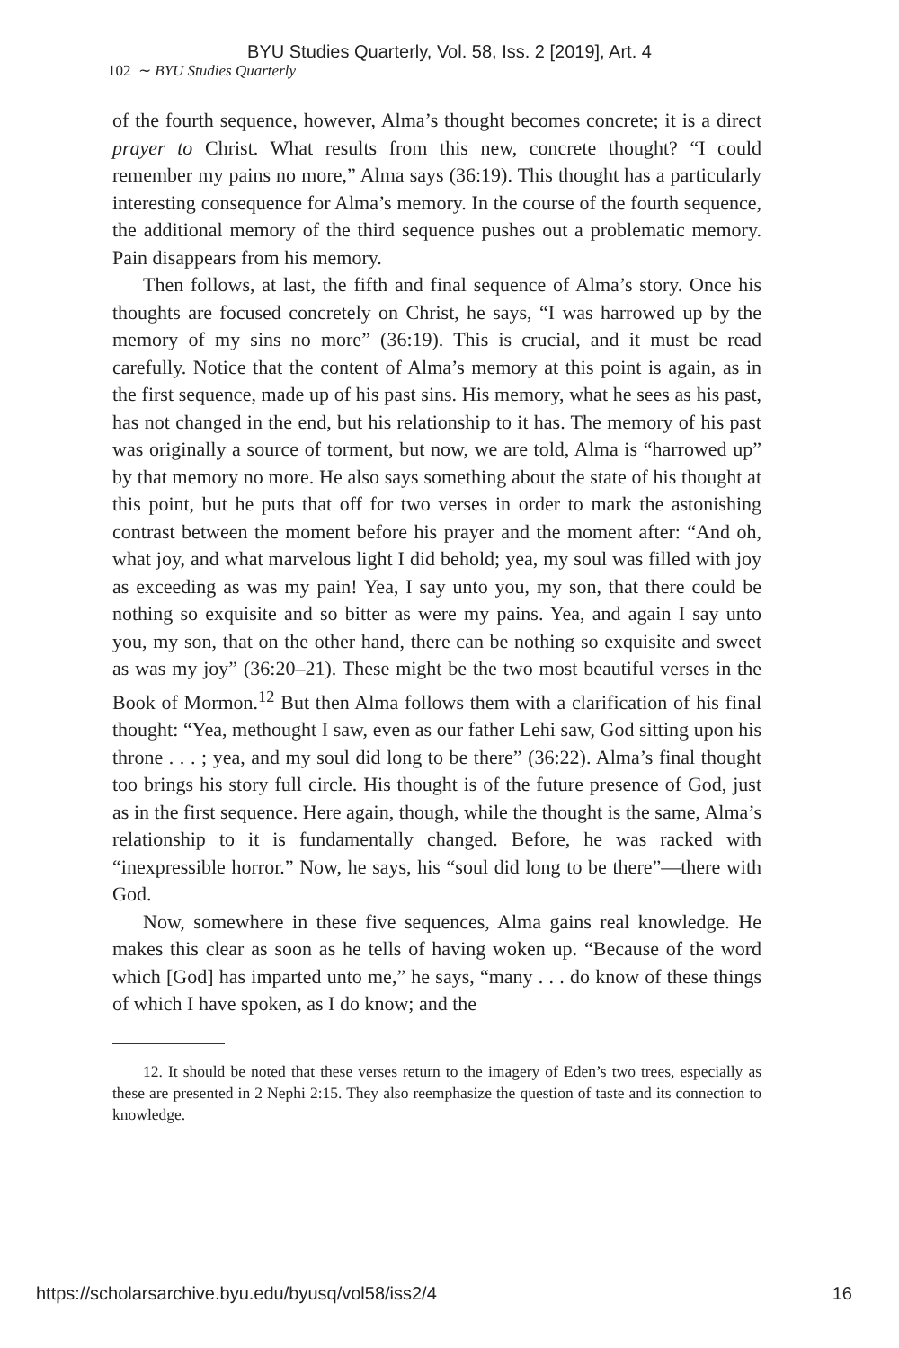BYU Studies Quarterly, Vol. 58, Iss. 2 [2019], Art. 4
102 ∼ BYU Studies Quarterly
of the fourth sequence, however, Alma’s thought becomes concrete; it is a direct prayer to Christ. What results from this new, concrete thought? “I could remember my pains no more,” Alma says (36:19). This thought has a particularly interesting consequence for Alma’s memory. In the course of the fourth sequence, the additional memory of the third sequence pushes out a problematic memory. Pain disappears from his memory.
Then follows, at last, the fifth and final sequence of Alma’s story. Once his thoughts are focused concretely on Christ, he says, “I was harrowed up by the memory of my sins no more” (36:19). This is crucial, and it must be read carefully. Notice that the content of Alma’s memory at this point is again, as in the first sequence, made up of his past sins. His memory, what he sees as his past, has not changed in the end, but his relationship to it has. The memory of his past was originally a source of torment, but now, we are told, Alma is “harrowed up” by that memory no more. He also says something about the state of his thought at this point, but he puts that off for two verses in order to mark the astonishing contrast between the moment before his prayer and the moment after: “And oh, what joy, and what marvelous light I did behold; yea, my soul was filled with joy as exceeding as was my pain! Yea, I say unto you, my son, that there could be nothing so exquisite and so bitter as were my pains. Yea, and again I say unto you, my son, that on the other hand, there can be nothing so exquisite and sweet as was my joy” (36:20–21). These might be the two most beautiful verses in the Book of Mormon.<sup>12</sup> But then Alma follows them with a clarification of his final thought: “Yea, methought I saw, even as our father Lehi saw, God sitting upon his throne . . . ; yea, and my soul did long to be there” (36:22). Alma’s final thought too brings his story full circle. His thought is of the future presence of God, just as in the first sequence. Here again, though, while the thought is the same, Alma’s relationship to it is fundamentally changed. Before, he was racked with “inexpressible horror.” Now, he says, his “soul did long to be there”—there with God.
Now, somewhere in these five sequences, Alma gains real knowledge. He makes this clear as soon as he tells of having woken up. “Because of the word which [God] has imparted unto me,” he says, “many . . . do know of these things of which I have spoken, as I do know; and the
12. It should be noted that these verses return to the imagery of Eden’s two trees, especially as these are presented in 2 Nephi 2:15. They also reemphasize the question of taste and its connection to knowledge.
https://scholarsarchive.byu.edu/byusq/vol58/iss2/4 16